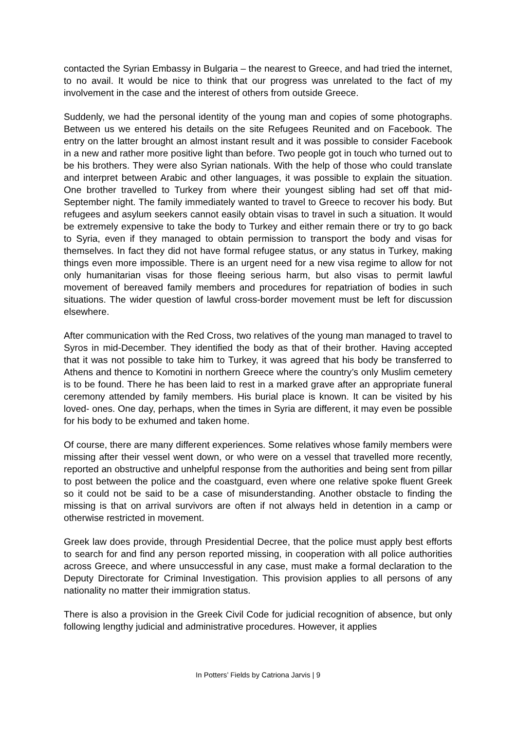contacted the Syrian Embassy in Bulgaria – the nearest to Greece, and had tried the internet, to no avail. It would be nice to think that our progress was unrelated to the fact of my involvement in the case and the interest of others from outside Greece.
Suddenly, we had the personal identity of the young man and copies of some photographs. Between us we entered his details on the site Refugees Reunited and on Facebook. The entry on the latter brought an almost instant result and it was possible to consider Facebook in a new and rather more positive light than before. Two people got in touch who turned out to be his brothers. They were also Syrian nationals. With the help of those who could translate and interpret between Arabic and other languages, it was possible to explain the situation. One brother travelled to Turkey from where their youngest sibling had set off that mid-September night. The family immediately wanted to travel to Greece to recover his body. But refugees and asylum seekers cannot easily obtain visas to travel in such a situation. It would be extremely expensive to take the body to Turkey and either remain there or try to go back to Syria, even if they managed to obtain permission to transport the body and visas for themselves. In fact they did not have formal refugee status, or any status in Turkey, making things even more impossible. There is an urgent need for a new visa regime to allow for not only humanitarian visas for those fleeing serious harm, but also visas to permit lawful movement of bereaved family members and procedures for repatriation of bodies in such situations. The wider question of lawful cross-border movement must be left for discussion elsewhere.
After communication with the Red Cross, two relatives of the young man managed to travel to Syros in mid-December. They identified the body as that of their brother. Having accepted that it was not possible to take him to Turkey, it was agreed that his body be transferred to Athens and thence to Komotini in northern Greece where the country’s only Muslim cemetery is to be found. There he has been laid to rest in a marked grave after an appropriate funeral ceremony attended by family members. His burial place is known. It can be visited by his loved- ones. One day, perhaps, when the times in Syria are different, it may even be possible for his body to be exhumed and taken home.
Of course, there are many different experiences. Some relatives whose family members were missing after their vessel went down, or who were on a vessel that travelled more recently, reported an obstructive and unhelpful response from the authorities and being sent from pillar to post between the police and the coastguard, even where one relative spoke fluent Greek so it could not be said to be a case of misunderstanding. Another obstacle to finding the missing is that on arrival survivors are often if not always held in detention in a camp or otherwise restricted in movement.
Greek law does provide, through Presidential Decree, that the police must apply best efforts to search for and find any person reported missing, in cooperation with all police authorities across Greece, and where unsuccessful in any case, must make a formal declaration to the Deputy Directorate for Criminal Investigation. This provision applies to all persons of any nationality no matter their immigration status.
There is also a provision in the Greek Civil Code for judicial recognition of absence, but only following lengthy judicial and administrative procedures. However, it applies
In Potters’ Fields by Catriona Jarvis | 9